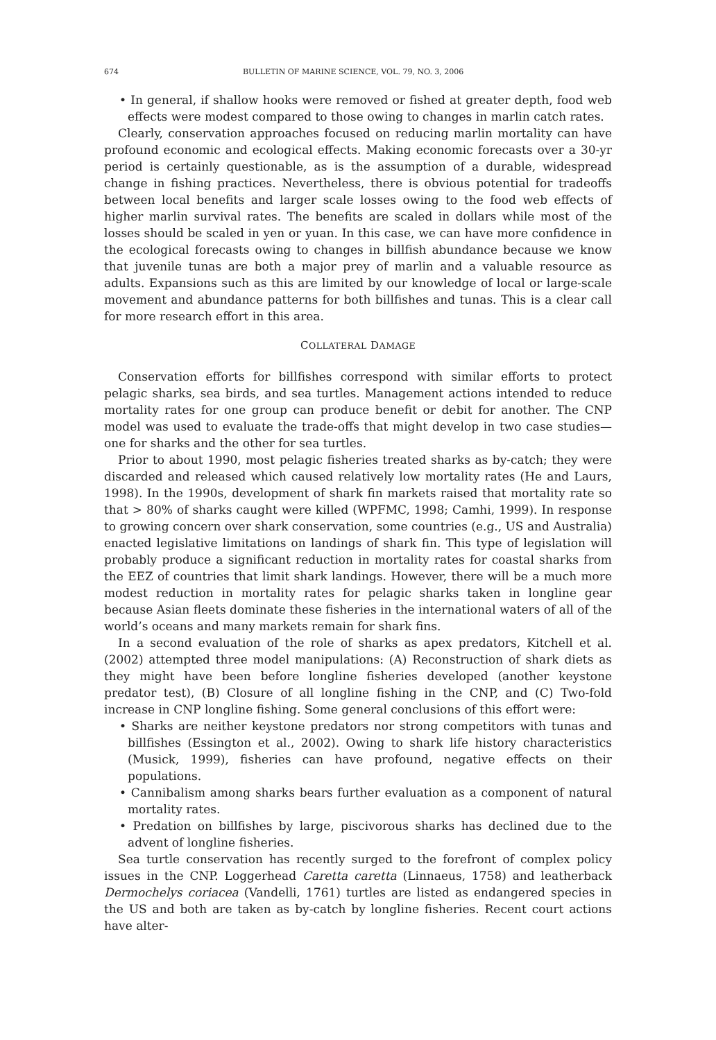674 BULLETIN OF MARINE SCIENCE, VOL. 79, NO. 3, 2006
• In general, if shallow hooks were removed or fished at greater depth, food web effects were modest compared to those owing to changes in marlin catch rates.
Clearly, conservation approaches focused on reducing marlin mortality can have profound economic and ecological effects. Making economic forecasts over a 30-yr period is certainly questionable, as is the assumption of a durable, widespread change in fishing practices. Nevertheless, there is obvious potential for tradeoffs between local benefits and larger scale losses owing to the food web effects of higher marlin survival rates. The benefits are scaled in dollars while most of the losses should be scaled in yen or yuan. In this case, we can have more confidence in the ecological forecasts owing to changes in billfish abundance because we know that juvenile tunas are both a major prey of marlin and a valuable resource as adults. Expansions such as this are limited by our knowledge of local or large-scale movement and abundance patterns for both billfishes and tunas. This is a clear call for more research effort in this area.
COLLATERAL DAMAGE
Conservation efforts for billfishes correspond with similar efforts to protect pelagic sharks, sea birds, and sea turtles. Management actions intended to reduce mortality rates for one group can produce benefit or debit for another. The CNP model was used to evaluate the trade-offs that might develop in two case studies—one for sharks and the other for sea turtles.
Prior to about 1990, most pelagic fisheries treated sharks as by-catch; they were discarded and released which caused relatively low mortality rates (He and Laurs, 1998). In the 1990s, development of shark fin markets raised that mortality rate so that > 80% of sharks caught were killed (WPFMC, 1998; Camhi, 1999). In response to growing concern over shark conservation, some countries (e.g., US and Australia) enacted legislative limitations on landings of shark fin. This type of legislation will probably produce a significant reduction in mortality rates for coastal sharks from the EEZ of countries that limit shark landings. However, there will be a much more modest reduction in mortality rates for pelagic sharks taken in longline gear because Asian fleets dominate these fisheries in the international waters of all of the world’s oceans and many markets remain for shark fins.
In a second evaluation of the role of sharks as apex predators, Kitchell et al. (2002) attempted three model manipulations: (A) Reconstruction of shark diets as they might have been before longline fisheries developed (another keystone predator test), (B) Closure of all longline fishing in the CNP, and (C) Two-fold increase in CNP longline fishing. Some general conclusions of this effort were:
• Sharks are neither keystone predators nor strong competitors with tunas and billfishes (Essington et al., 2002). Owing to shark life history characteristics (Musick, 1999), fisheries can have profound, negative effects on their populations.
• Cannibalism among sharks bears further evaluation as a component of natural mortality rates.
• Predation on billfishes by large, piscivorous sharks has declined due to the advent of longline fisheries.
Sea turtle conservation has recently surged to the forefront of complex policy issues in the CNP. Loggerhead Caretta caretta (Linnaeus, 1758) and leatherback Dermochelys coriacea (Vandelli, 1761) turtles are listed as endangered species in the US and both are taken as by-catch by longline fisheries. Recent court actions have alter-